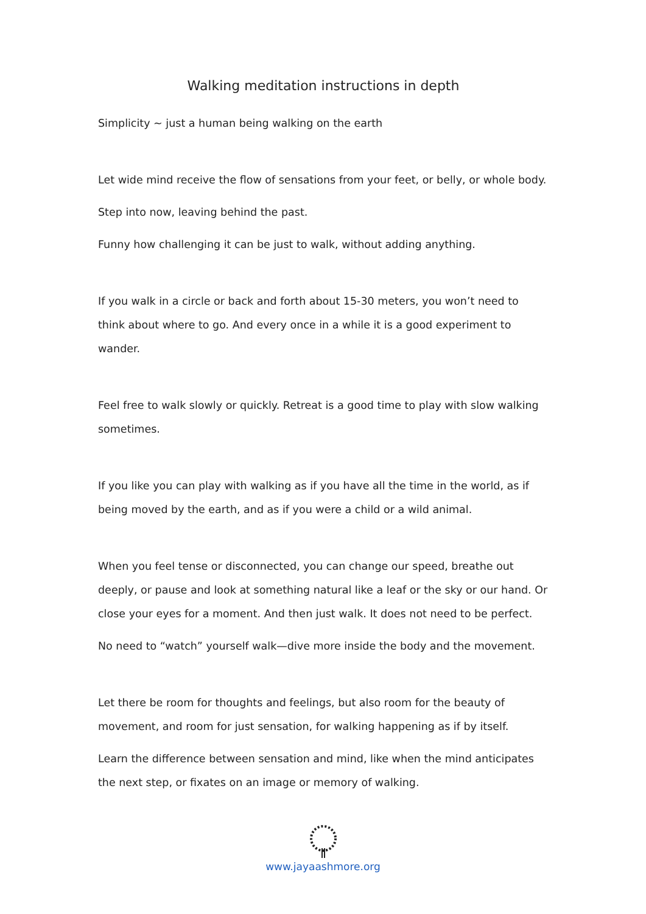Walking meditation instructions in depth
Simplicity ~ just a human being walking on the earth
Let wide mind receive the flow of sensations from your feet, or belly, or whole body.
Step into now, leaving behind the past.
Funny how challenging it can be just to walk, without adding anything.
If you walk in a circle or back and forth about 15-30 meters, you won’t need to think about where to go. And every once in a while it is a good experiment to wander.
Feel free to walk slowly or quickly. Retreat is a good time to play with slow walking sometimes.
If you like you can play with walking as if you have all the time in the world, as if being moved by the earth, and as if you were a child or a wild animal.
When you feel tense or disconnected, you can change our speed, breathe out deeply, or pause and look at something natural like a leaf or the sky or our hand. Or close your eyes for a moment. And then just walk. It does not need to be perfect.
No need to “watch” yourself walk—dive more inside the body and the movement.
Let there be room for thoughts and feelings, but also room for the beauty of movement, and room for just sensation, for walking happening as if by itself.
Learn the difference between sensation and mind, like when the mind anticipates the next step, or fixates on an image or memory of walking.
www.jayaashmore.org